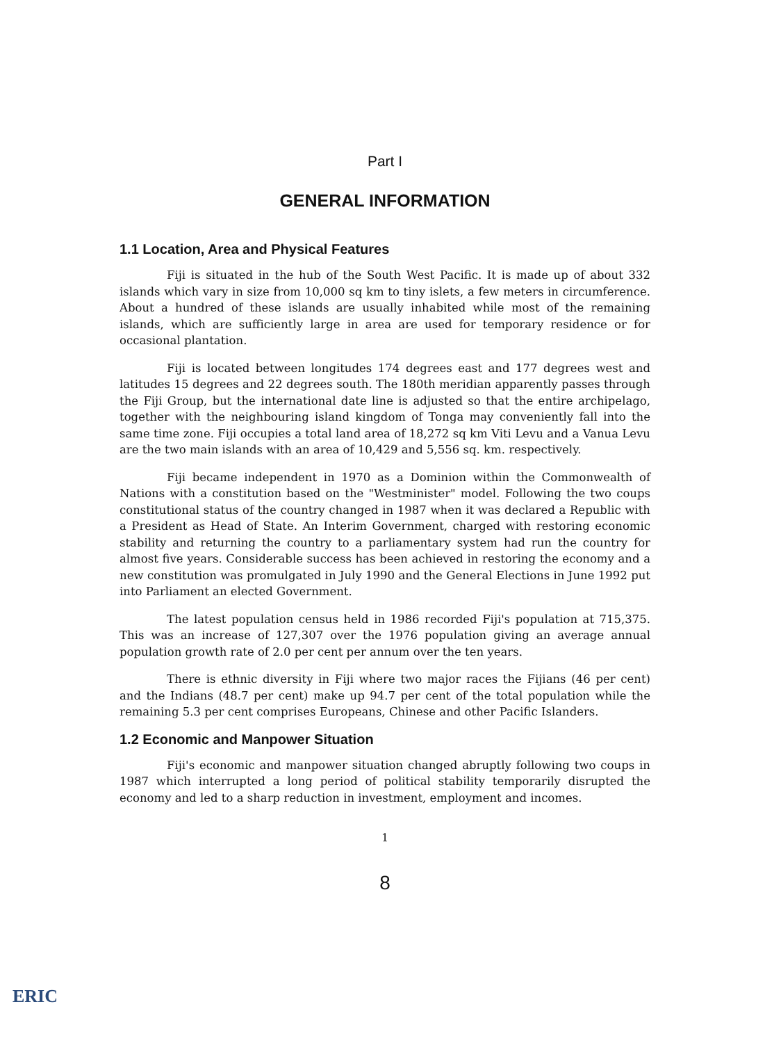Part I
GENERAL INFORMATION
1.1 Location, Area and Physical Features
Fiji is situated in the hub of the South West Pacific. It is made up of about 332 islands which vary in size from 10,000 sq km to tiny islets, a few meters in circumference. About a hundred of these islands are usually inhabited while most of the remaining islands, which are sufficiently large in area are used for temporary residence or for occasional plantation.
Fiji is located between longitudes 174 degrees east and 177 degrees west and latitudes 15 degrees and 22 degrees south. The 180th meridian apparently passes through the Fiji Group, but the international date line is adjusted so that the entire archipelago, together with the neighbouring island kingdom of Tonga may conveniently fall into the same time zone. Fiji occupies a total land area of 18,272 sq km Viti Levu and a Vanua Levu are the two main islands with an area of 10,429 and 5,556 sq. km. respectively.
Fiji became independent in 1970 as a Dominion within the Commonwealth of Nations with a constitution based on the "Westminister" model. Following the two coups constitutional status of the country changed in 1987 when it was declared a Republic with a President as Head of State. An Interim Government, charged with restoring economic stability and returning the country to a parliamentary system had run the country for almost five years. Considerable success has been achieved in restoring the economy and a new constitution was promulgated in July 1990 and the General Elections in June 1992 put into Parliament an elected Government.
The latest population census held in 1986 recorded Fiji's population at 715,375. This was an increase of 127,307 over the 1976 population giving an average annual population growth rate of 2.0 per cent per annum over the ten years.
There is ethnic diversity in Fiji where two major races the Fijians (46 per cent) and the Indians (48.7 per cent) make up 94.7 per cent of the total population while the remaining 5.3 per cent comprises Europeans, Chinese and other Pacific Islanders.
1.2 Economic and Manpower Situation
Fiji's economic and manpower situation changed abruptly following two coups in 1987 which interrupted a long period of political stability temporarily disrupted the economy and led to a sharp reduction in investment, employment and incomes.
1
8
ERIC